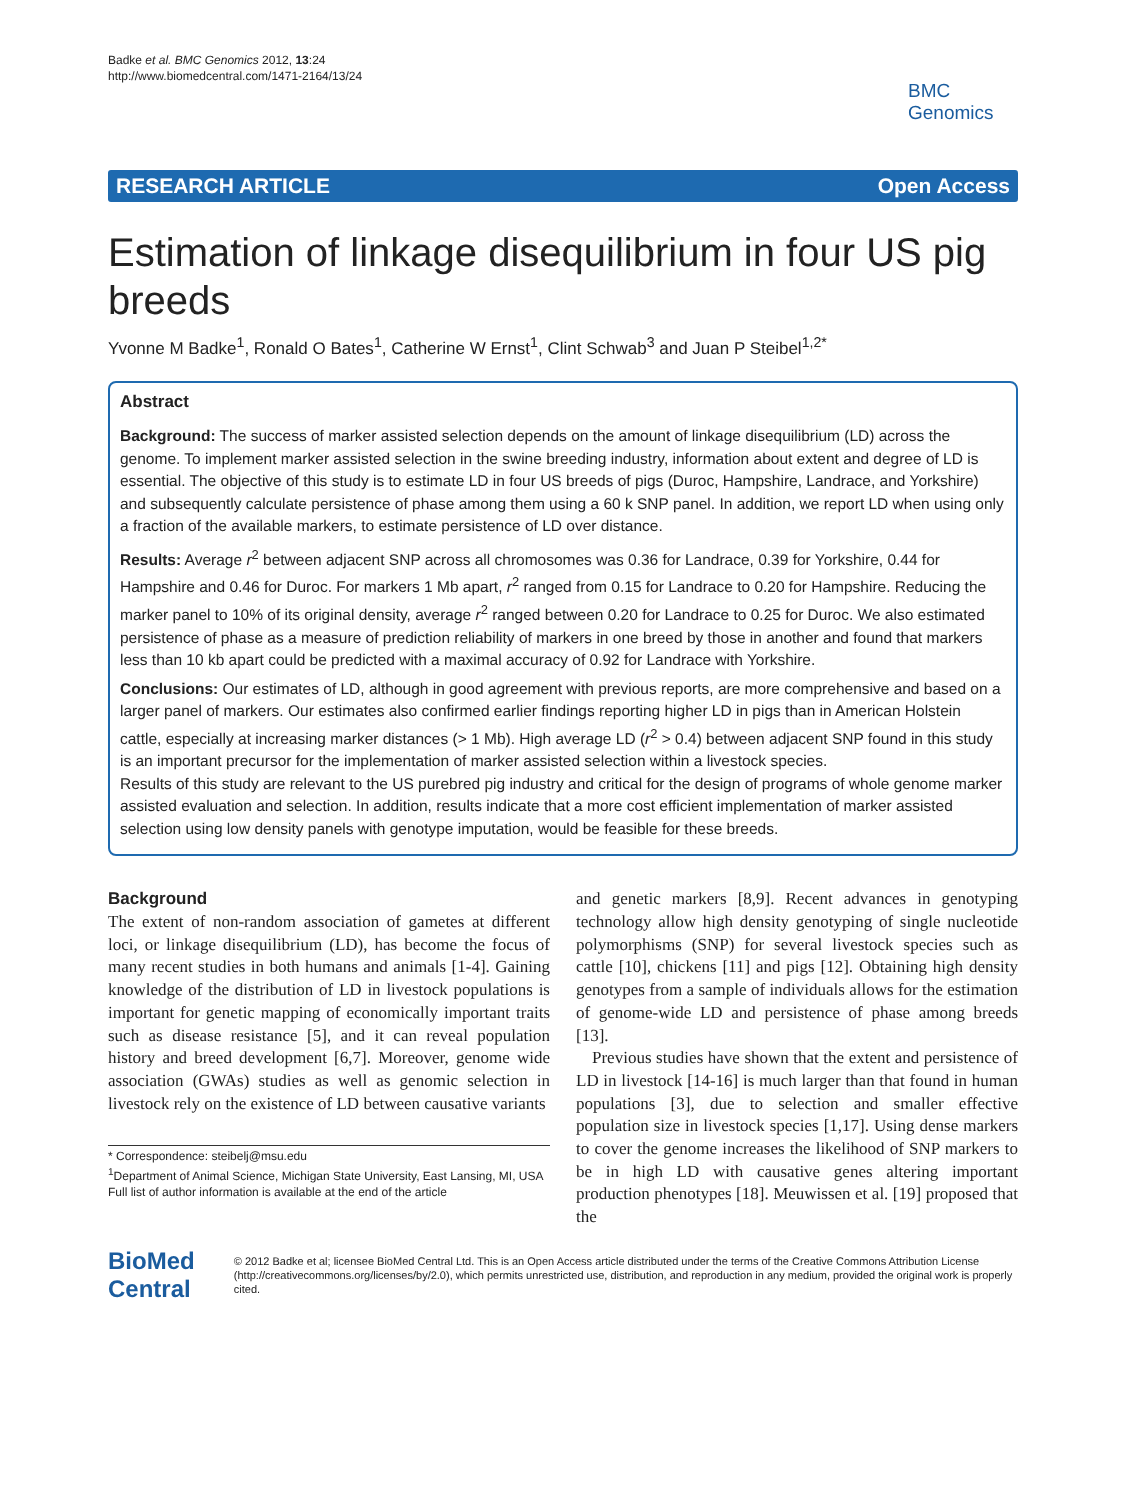Badke et al. BMC Genomics 2012, 13:24
http://www.biomedcentral.com/1471-2164/13/24
BMC
Genomics
RESEARCH ARTICLE Open Access
Estimation of linkage disequilibrium in four US pig breeds
Yvonne M Badke<sup>1</sup>, Ronald O Bates<sup>1</sup>, Catherine W Ernst<sup>1</sup>, Clint Schwab<sup>3</sup> and Juan P Steibel<sup>1,2*</sup>
Abstract
Background: The success of marker assisted selection depends on the amount of linkage disequilibrium (LD) across the genome. To implement marker assisted selection in the swine breeding industry, information about extent and degree of LD is essential. The objective of this study is to estimate LD in four US breeds of pigs (Duroc, Hampshire, Landrace, and Yorkshire) and subsequently calculate persistence of phase among them using a 60 k SNP panel. In addition, we report LD when using only a fraction of the available markers, to estimate persistence of LD over distance.
Results: Average r<sup>2</sup> between adjacent SNP across all chromosomes was 0.36 for Landrace, 0.39 for Yorkshire, 0.44 for Hampshire and 0.46 for Duroc. For markers 1 Mb apart, r<sup>2</sup> ranged from 0.15 for Landrace to 0.20 for Hampshire. Reducing the marker panel to 10% of its original density, average r<sup>2</sup> ranged between 0.20 for Landrace to 0.25 for Duroc. We also estimated persistence of phase as a measure of prediction reliability of markers in one breed by those in another and found that markers less than 10 kb apart could be predicted with a maximal accuracy of 0.92 for Landrace with Yorkshire.
Conclusions: Our estimates of LD, although in good agreement with previous reports, are more comprehensive and based on a larger panel of markers. Our estimates also confirmed earlier findings reporting higher LD in pigs than in American Holstein cattle, especially at increasing marker distances (> 1 Mb). High average LD (r<sup>2</sup> > 0.4) between adjacent SNP found in this study is an important precursor for the implementation of marker assisted selection within a livestock species.
Results of this study are relevant to the US purebred pig industry and critical for the design of programs of whole genome marker assisted evaluation and selection. In addition, results indicate that a more cost efficient implementation of marker assisted selection using low density panels with genotype imputation, would be feasible for these breeds.
Background
The extent of non-random association of gametes at different loci, or linkage disequilibrium (LD), has become the focus of many recent studies in both humans and animals [1-4]. Gaining knowledge of the distribution of LD in livestock populations is important for genetic mapping of economically important traits such as disease resistance [5], and it can reveal population history and breed development [6,7]. Moreover, genome wide association (GWAs) studies as well as genomic selection in livestock rely on the existence of LD between causative variants
* Correspondence: steibelj@msu.edu
<sup>1</sup> Department of Animal Science, Michigan State University, East Lansing, MI, USA
Full list of author information is available at the end of the article
and genetic markers [8,9]. Recent advances in genotyping technology allow high density genotyping of single nucleotide polymorphisms (SNP) for several livestock species such as cattle [10], chickens [11] and pigs [12]. Obtaining high density genotypes from a sample of individuals allows for the estimation of genome-wide LD and persistence of phase among breeds [13].
Previous studies have shown that the extent and persistence of LD in livestock [14-16] is much larger than that found in human populations [3], due to selection and smaller effective population size in livestock species [1,17]. Using dense markers to cover the genome increases the likelihood of SNP markers to be in high LD with causative genes altering important production phenotypes [18]. Meuwissen et al. [19] proposed that the
BioMed Central
© 2012 Badke et al; licensee BioMed Central Ltd. This is an Open Access article distributed under the terms of the Creative Commons Attribution License (http://creativecommons.org/licenses/by/2.0), which permits unrestricted use, distribution, and reproduction in any medium, provided the original work is properly cited.